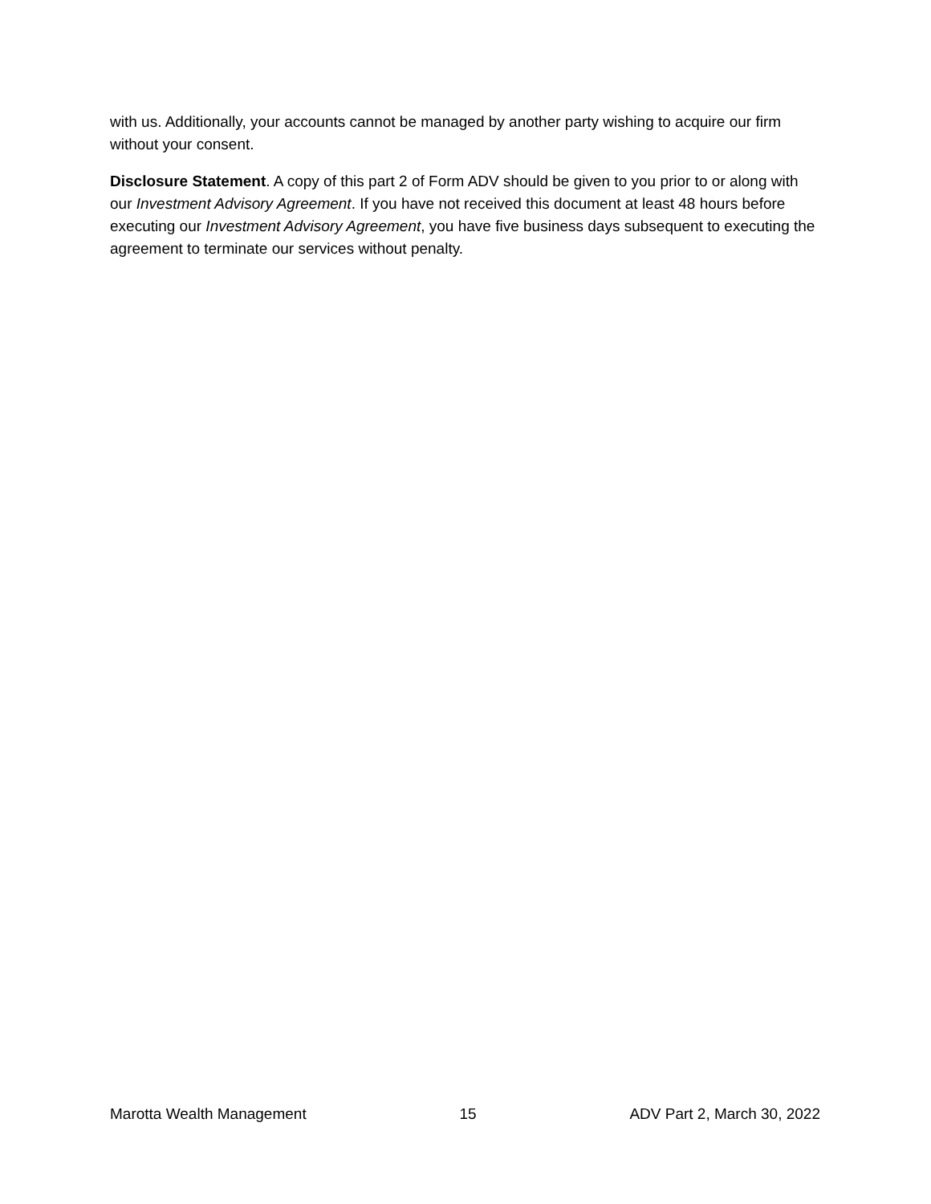with us. Additionally, your accounts cannot be managed by another party wishing to acquire our firm without your consent.
Disclosure Statement. A copy of this part 2 of Form ADV should be given to you prior to or along with our Investment Advisory Agreement. If you have not received this document at least 48 hours before executing our Investment Advisory Agreement, you have five business days subsequent to executing the agreement to terminate our services without penalty.
Marotta Wealth Management 15 ADV Part 2, March 30, 2022